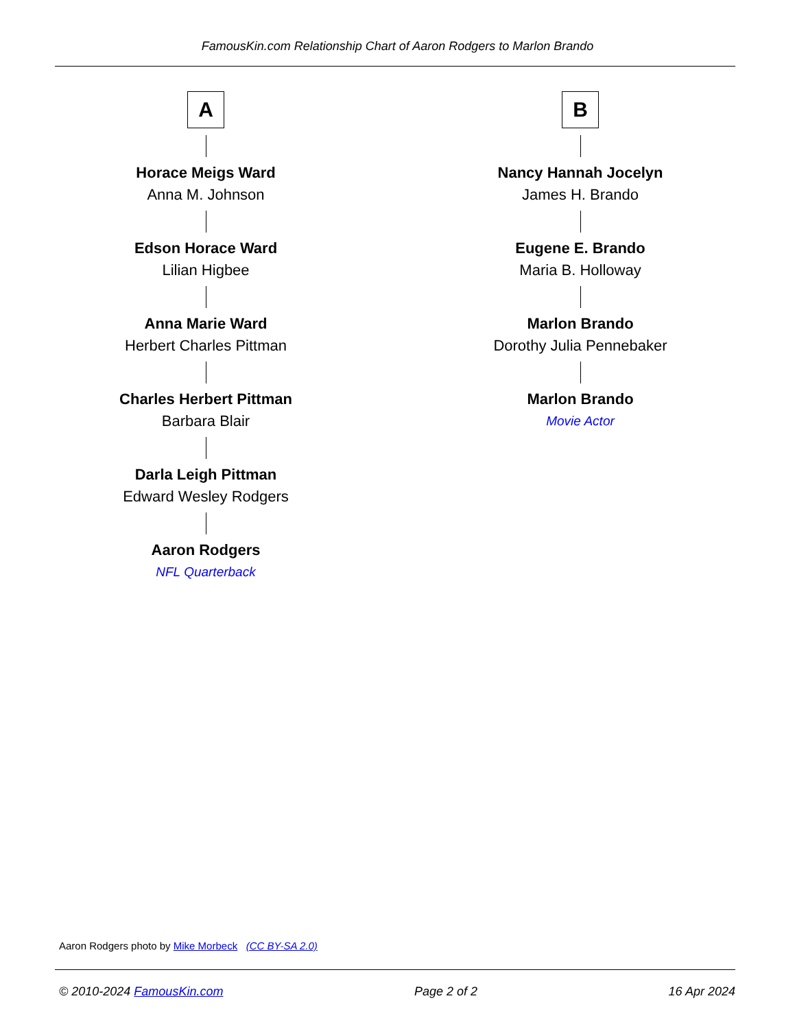FamousKin.com Relationship Chart of Aaron Rodgers to Marlon Brando
A
Horace Meigs Ward
Anna M. Johnson
Edson Horace Ward
Lilian Higbee
Anna Marie Ward
Herbert Charles Pittman
Charles Herbert Pittman
Barbara Blair
Darla Leigh Pittman
Edward Wesley Rodgers
Aaron Rodgers
NFL Quarterback
B
Nancy Hannah Jocelyn
James H. Brando
Eugene E. Brando
Maria B. Holloway
Marlon Brando
Dorothy Julia Pennebaker
Marlon Brando
Movie Actor
Aaron Rodgers photo by Mike Morbeck (CC BY-SA 2.0)
© 2010-2024 FamousKin.com Page 2 of 2 16 Apr 2024